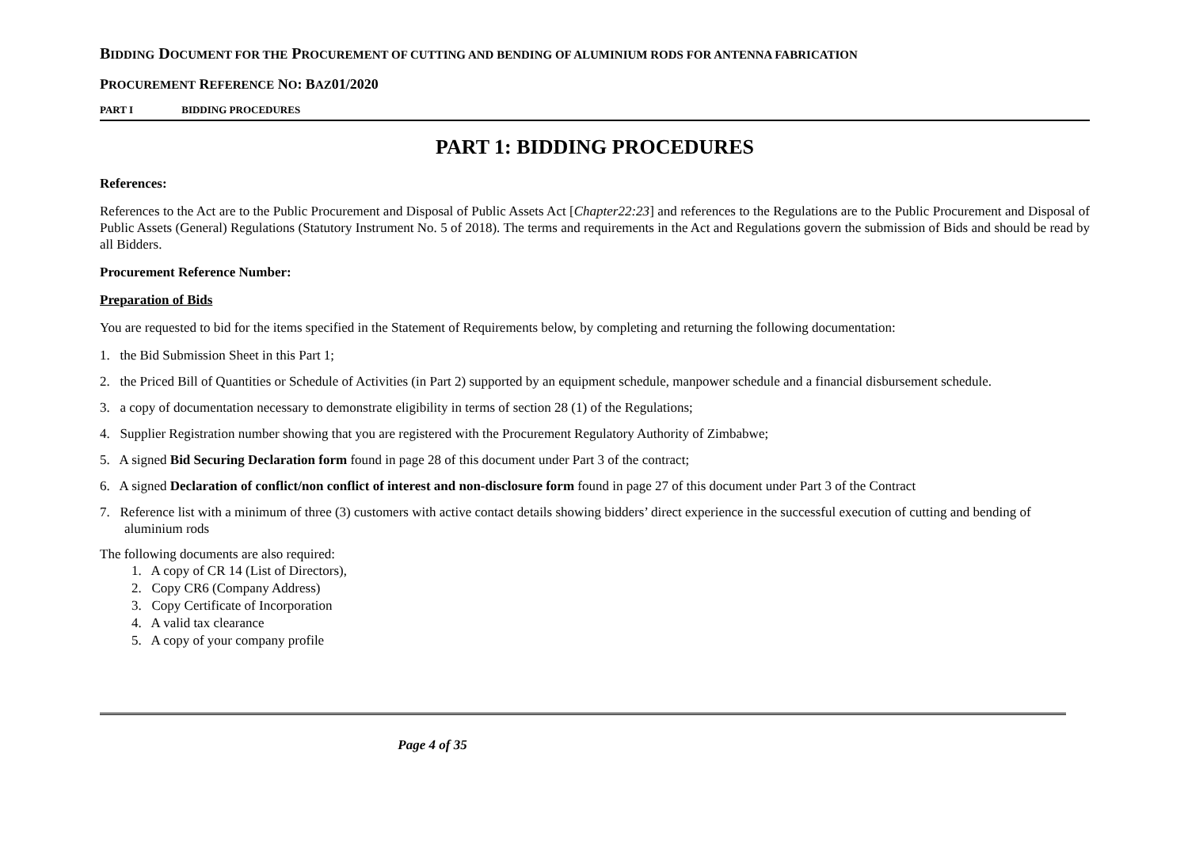BIDDING DOCUMENT FOR THE PROCUREMENT OF CUTTING AND BENDING OF ALUMINIUM RODS FOR ANTENNA FABRICATION
PROCUREMENT REFERENCE NO: BAZ01/2020
PART I BIDDING PROCEDURES
PART 1: BIDDING PROCEDURES
References:
References to the Act are to the Public Procurement and Disposal of Public Assets Act [Chapter22:23] and references to the Regulations are to the Public Procurement and Disposal of Public Assets (General) Regulations (Statutory Instrument No. 5 of 2018). The terms and requirements in the Act and Regulations govern the submission of Bids and should be read by all Bidders.
Procurement Reference Number:
Preparation of Bids
You are requested to bid for the items specified in the Statement of Requirements below, by completing and returning the following documentation:
1. the Bid Submission Sheet in this Part 1;
2. the Priced Bill of Quantities or Schedule of Activities (in Part 2) supported by an equipment schedule, manpower schedule and a financial disbursement schedule.
3. a copy of documentation necessary to demonstrate eligibility in terms of section 28 (1) of the Regulations;
4. Supplier Registration number showing that you are registered with the Procurement Regulatory Authority of Zimbabwe;
5. A signed Bid Securing Declaration form found in page 28 of this document under Part 3 of the contract;
6. A signed Declaration of conflict/non conflict of interest and non-disclosure form found in page 27 of this document under Part 3 of the Contract
7. Reference list with a minimum of three (3) customers with active contact details showing bidders’ direct experience in the successful execution of cutting and bending of aluminium rods
The following documents are also required:
1. A copy of CR 14 (List of Directors),
2. Copy CR6 (Company Address)
3. Copy Certificate of Incorporation
4. A valid tax clearance
5. A copy of your company profile
Page 4 of 35